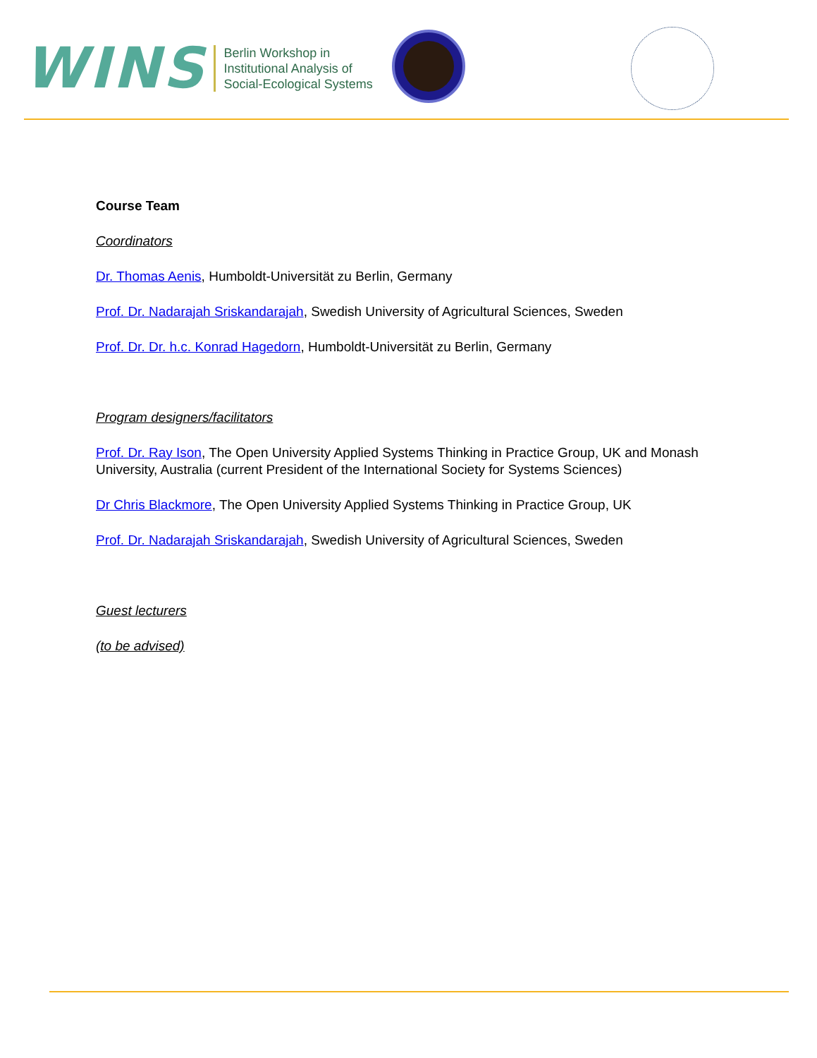WINS
Berlin Workshop in
Institutional Analysis of
Social-Ecological Systems
Course Team
Coordinators
Dr. Thomas Aenis, Humboldt-Universität zu Berlin, Germany
Prof. Dr. Nadarajah Sriskandarajah, Swedish University of Agricultural Sciences, Sweden
Prof. Dr. Dr. h.c. Konrad Hagedorn, Humboldt-Universität zu Berlin, Germany
Program designers/facilitators
Prof. Dr. Ray Ison, The Open University Applied Systems Thinking in Practice Group, UK and Monash University, Australia (current President of the International Society for Systems Sciences)
Dr Chris Blackmore, The Open University Applied Systems Thinking in Practice Group, UK
Prof. Dr. Nadarajah Sriskandarajah, Swedish University of Agricultural Sciences, Sweden
Guest lecturers
(to be advised)